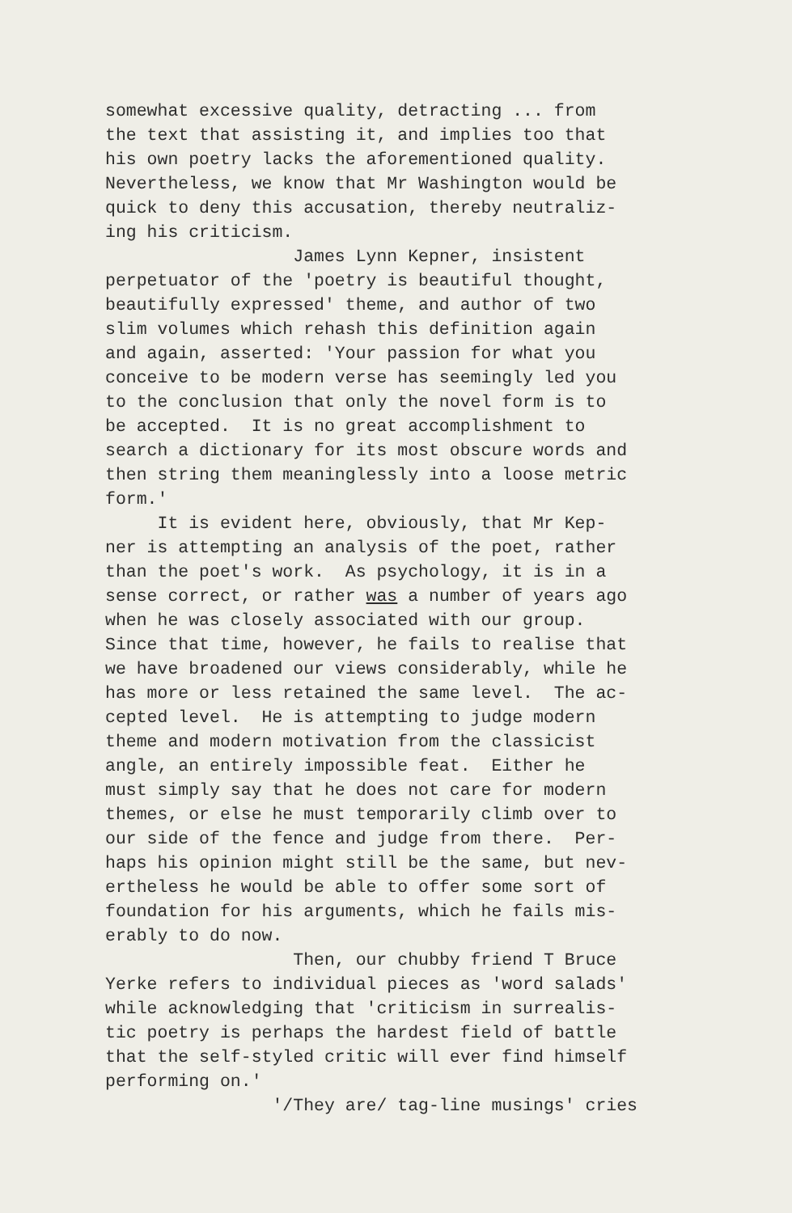somewhat excessive quality, detracting ... from the text that assisting it, and implies too that his own poetry lacks the aforementioned quality. Nevertheless, we know that Mr Washington would be quick to deny this accusation, thereby neutraliz- ing his criticism. James Lynn Kepner, insistent perpetuator of the 'poetry is beautiful thought, beautifully expressed' theme, and author of two slim volumes which rehash this definition again and again, asserted: 'Your passion for what you conceive to be modern verse has seemingly led you to the conclusion that only the novel form is to be accepted. It is no great accomplishment to search a dictionary for its most obscure words and then string them meaninglessly into a loose metric form.' It is evident here, obviously, that Mr Kep- ner is attempting an analysis of the poet, rather than the poet's work. As psychology, it is in a sense correct, or rather was a number of years ago when he was closely associated with our group. Since that time, however, he fails to realise that we have broadened our views considerably, while he has more or less retained the same level. The ac- cepted level. He is attempting to judge modern theme and modern motivation from the classicist angle, an entirely impossible feat. Either he must simply say that he does not care for modern themes, or else he must temporarily climb over to our side of the fence and judge from there. Per- haps his opinion might still be the same, but nev- ertheless he would be able to offer some sort of foundation for his arguments, which he fails mis- erably to do now. Then, our chubby friend T Bruce Yerke refers to individual pieces as 'word salads' while acknowledging that 'criticism in surrealis- tic poetry is perhaps the hardest field of battle that the self-styled critic will ever find himself performing on.' '/They are/ tag-line musings' cries